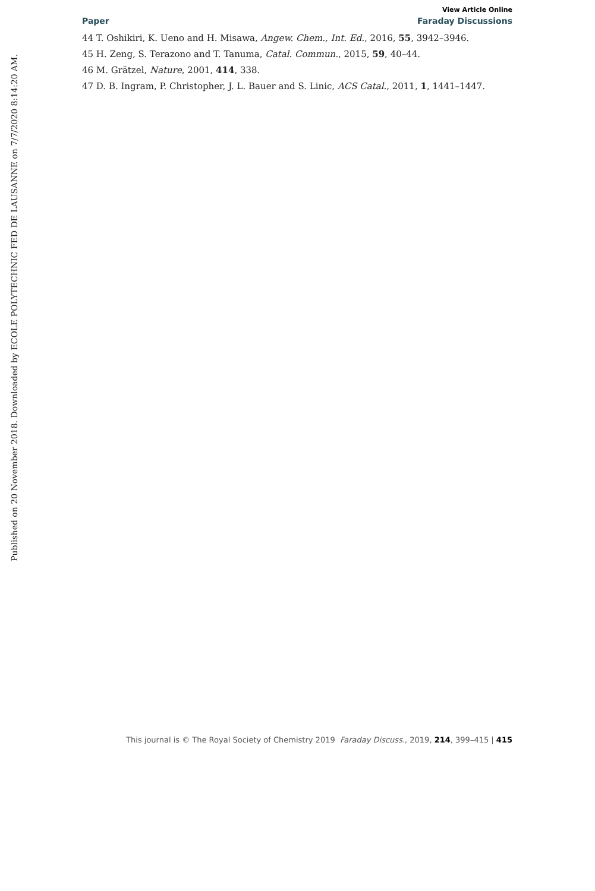Published on 20 November 2018. Downloaded by ECOLE POLYTECHNIC FED DE LAUSANNE on 7/7/2020 8:14:20 AM.
View Article Online
Paper Faraday Discussions
44 T. Oshikiri, K. Ueno and H. Misawa, Angew. Chem., Int. Ed., 2016, 55, 3942–3946.
45 H. Zeng, S. Terazono and T. Tanuma, Catal. Commun., 2015, 59, 40–44.
46 M. Grätzel, Nature, 2001, 414, 338.
47 D. B. Ingram, P. Christopher, J. L. Bauer and S. Linic, ACS Catal., 2011, 1, 1441–1447.
This journal is © The Royal Society of Chemistry 2019 Faraday Discuss., 2019, 214, 399–415 | 415